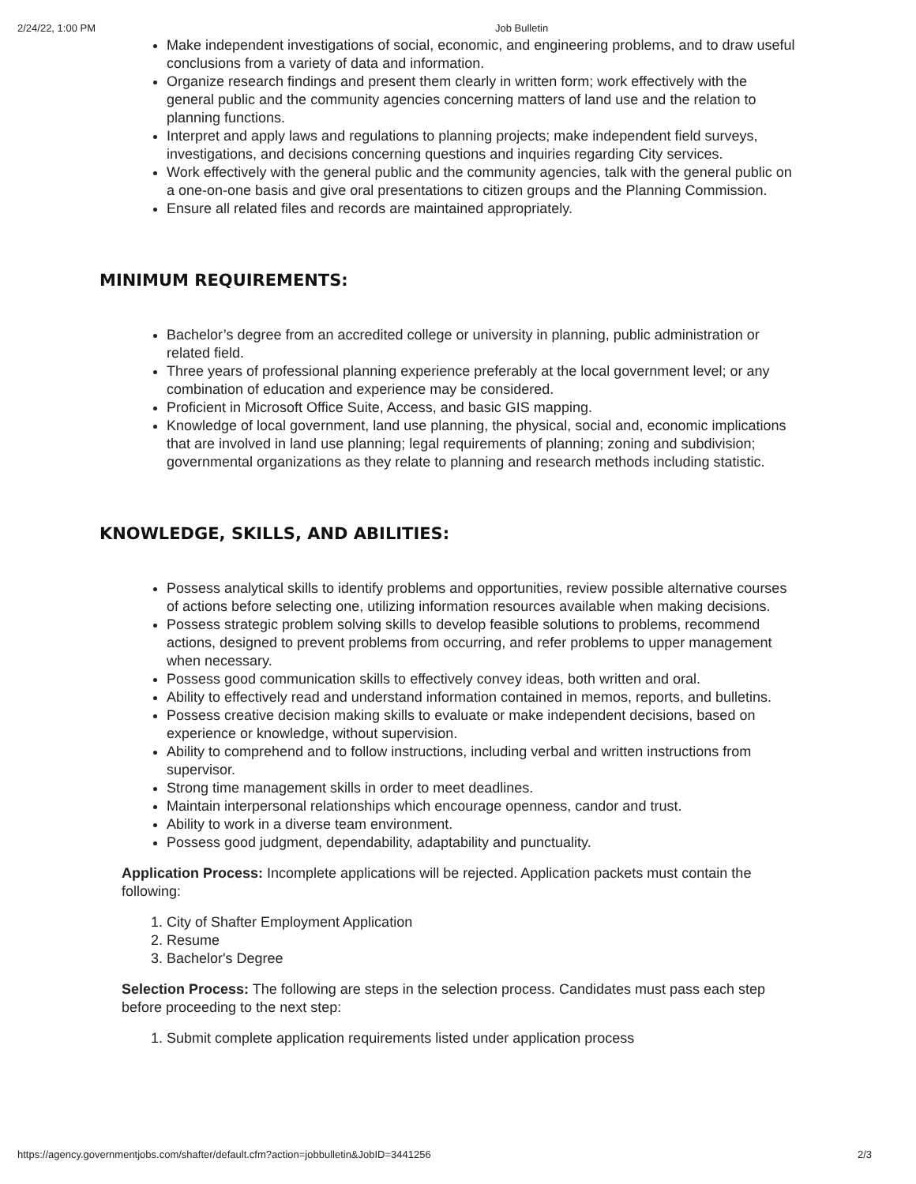2/24/22, 1:00 PM Job Bulletin
Make independent investigations of social, economic, and engineering problems, and to draw useful conclusions from a variety of data and information.
Organize research findings and present them clearly in written form; work effectively with the general public and the community agencies concerning matters of land use and the relation to planning functions.
Interpret and apply laws and regulations to planning projects; make independent field surveys, investigations, and decisions concerning questions and inquiries regarding City services.
Work effectively with the general public and the community agencies, talk with the general public on a one-on-one basis and give oral presentations to citizen groups and the Planning Commission.
Ensure all related files and records are maintained appropriately.
MINIMUM REQUIREMENTS:
Bachelor’s degree from an accredited college or university in planning, public administration or related field.
Three years of professional planning experience preferably at the local government level; or any combination of education and experience may be considered.
Proficient in Microsoft Office Suite, Access, and basic GIS mapping.
Knowledge of local government, land use planning, the physical, social and, economic implications that are involved in land use planning; legal requirements of planning; zoning and subdivision; governmental organizations as they relate to planning and research methods including statistic.
KNOWLEDGE, SKILLS, AND ABILITIES:
Possess analytical skills to identify problems and opportunities, review possible alternative courses of actions before selecting one, utilizing information resources available when making decisions.
Possess strategic problem solving skills to develop feasible solutions to problems, recommend actions, designed to prevent problems from occurring, and refer problems to upper management when necessary.
Possess good communication skills to effectively convey ideas, both written and oral.
Ability to effectively read and understand information contained in memos, reports, and bulletins.
Possess creative decision making skills to evaluate or make independent decisions, based on experience or knowledge, without supervision.
Ability to comprehend and to follow instructions, including verbal and written instructions from supervisor.
Strong time management skills in order to meet deadlines.
Maintain interpersonal relationships which encourage openness, candor and trust.
Ability to work in a diverse team environment.
Possess good judgment, dependability, adaptability and punctuality.
Application Process: Incomplete applications will be rejected. Application packets must contain the following:
1. City of Shafter Employment Application
2. Resume
3. Bachelor's Degree
Selection Process: The following are steps in the selection process. Candidates must pass each step before proceeding to the next step:
1. Submit complete application requirements listed under application process
https://agency.governmentjobs.com/shafter/default.cfm?action=jobbulletin&JobID=3441256 2/3